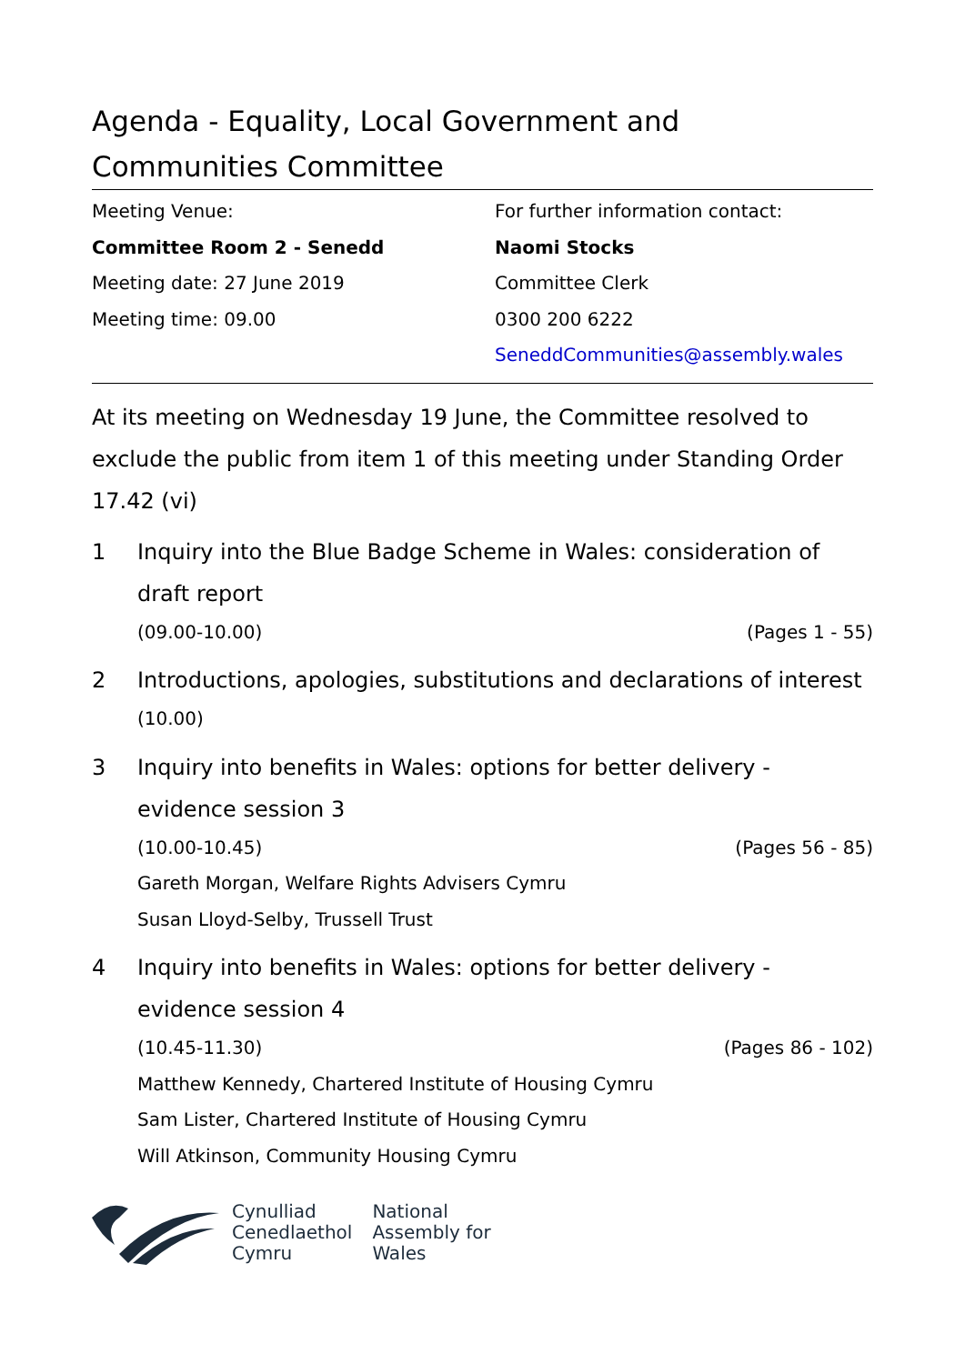Agenda - Equality, Local Government and Communities Committee
Meeting Venue:
Committee Room 2 - Senedd
Meeting date: 27 June 2019
Meeting time: 09.00
For further information contact:
Naomi Stocks
Committee Clerk
0300 200 6222
SeneddCommunities@assembly.wales
At its meeting on Wednesday 19 June, the Committee resolved to exclude the public from item 1 of this meeting under Standing Order 17.42 (vi)
1 Inquiry into the Blue Badge Scheme in Wales: consideration of draft report
(09.00-10.00) (Pages 1 - 55)
2 Introductions, apologies, substitutions and declarations of interest
(10.00)
3 Inquiry into benefits in Wales: options for better delivery - evidence session 3
(10.00-10.45) (Pages 56 - 85)
Gareth Morgan, Welfare Rights Advisers Cymru
Susan Lloyd-Selby, Trussell Trust
4 Inquiry into benefits in Wales: options for better delivery - evidence session 4
(10.45-11.30) (Pages 86 - 102)
Matthew Kennedy, Chartered Institute of Housing Cymru
Sam Lister, Chartered Institute of Housing Cymru
Will Atkinson, Community Housing Cymru
Cynulliad
Cenedlaethol
Cymru
National
Assembly for
Wales